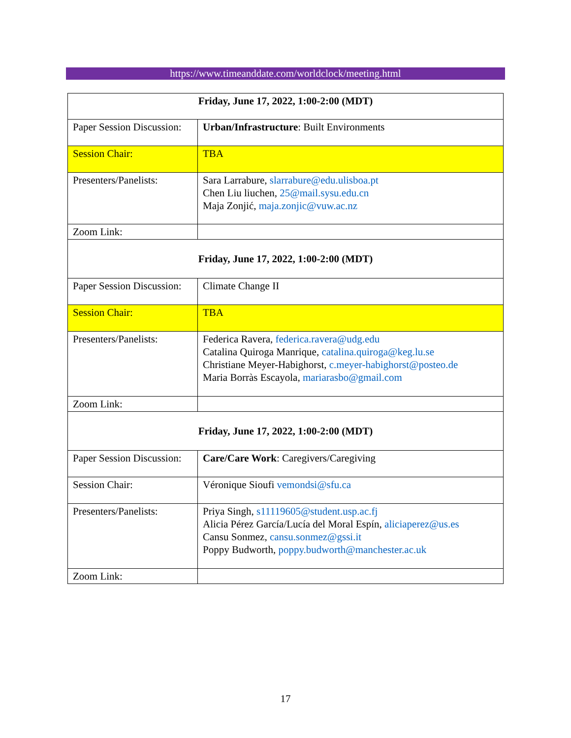https://www.timeanddate.com/worldclock/meeting.html
| Friday, June 17, 2022, 1:00-2:00 (MDT) | |
| Paper Session Discussion: | Urban/Infrastructure : Built Environments |
| Session Chair: | TBA |
| Presenters/Panelists: | Sara Larrabure, slarrabure@edu.ulisboa.pt Chen Liu liuchen, 25@mail.sysu.edu.cn Maja Zonjić, maja.zonjic@vuw.ac.nz |
| Zoom Link: | |
| Friday, June 17, 2022, 1:00-2:00 (MDT) | |
| Paper Session Discussion: | Climate Change II |
| Session Chair: | TBA |
| Presenters/Panelists: | Federica Ravera, federica.ravera@udg.edu Catalina Quiroga Manrique, catalina.quiroga@keg.lu.se Christiane Meyer-Habighorst, c.meyer-habighorst@posteo.de Maria Borràs Escayola, mariarasbo@gmail.com |
| Zoom Link: | |
| Friday, June 17, 2022, 1:00-2:00 (MDT) | |
| Paper Session Discussion: | Care/Care Work : Caregivers/Caregiving |
| Session Chair: | Véronique Sioufi vemondsi@sfu.ca |
| Presenters/Panelists: | Priya Singh, s11119605@student.usp.ac.fj Alicia Pérez García/Lucía del Moral Espín, aliciaperez@us.es Cansu Sonmez, cansu.sonmez@gssi.it Poppy Budworth, poppy.budworth@manchester.ac.uk |
| Zoom Link: | |
17